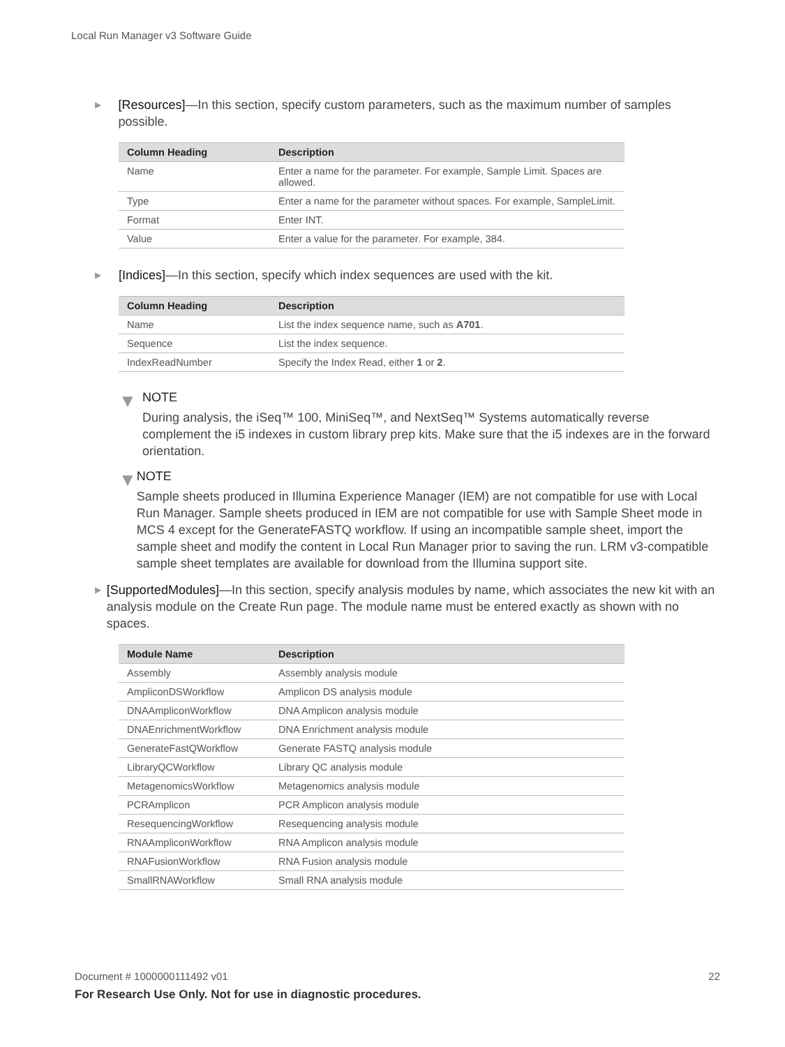Local Run Manager v3 Software Guide
▶ [Resources]—In this section, specify custom parameters, such as the maximum number of samples possible.
| Column Heading | Description |
| --- | --- |
| Name | Enter a name for the parameter. For example, Sample Limit. Spaces are allowed. |
| Type | Enter a name for the parameter without spaces. For example, SampleLimit. |
| Format | Enter INT. |
| Value | Enter a value for the parameter. For example, 384. |
▶ [Indices]—In this section, specify which index sequences are used with the kit.
| Column Heading | Description |
| --- | --- |
| Name | List the index sequence name, such as A701 . |
| Sequence | List the index sequence. |
| IndexReadNumber | Specify the Index Read, either 1 or 2 . |
▼
NOTE
During analysis, the iSeq™ 100, MiniSeq™, and NextSeq™ Systems automatically reverse complement the i5 indexes in custom library prep kits. Make sure that the i5 indexes are in the forward orientation.
▼
NOTE
Sample sheets produced in Illumina Experience Manager (IEM) are not compatible for use with Local Run Manager. Sample sheets produced in IEM are not compatible for use with Sample Sheet mode in MCS 4 except for the GenerateFASTQ workflow. If using an incompatible sample sheet, import the sample sheet and modify the content in Local Run Manager prior to saving the run. LRM v3-compatible sample sheet templates are available for download from the Illumina support site.
▶ [SupportedModules]—In this section, specify analysis modules by name, which associates the new kit with an analysis module on the Create Run page. The module name must be entered exactly as shown with no spaces.
| Module Name | Description |
| --- | --- |
| Assembly | Assembly analysis module |
| AmpliconDSWorkflow | Amplicon DS analysis module |
| DNAAmpliconWorkflow | DNA Amplicon analysis module |
| DNAEnrichmentWorkflow | DNA Enrichment analysis module |
| GenerateFastQWorkflow | Generate FASTQ analysis module |
| LibraryQCWorkflow | Library QC analysis module |
| MetagenomicsWorkflow | Metagenomics analysis module |
| PCRAmplicon | PCR Amplicon analysis module |
| ResequencingWorkflow | Resequencing analysis module |
| RNAAmpliconWorkflow | RNA Amplicon analysis module |
| RNAFusionWorkflow | RNA Fusion analysis module |
| SmallRNAWorkflow | Small RNA analysis module |
22 Document # 1000000111492 v01
For Research Use Only. Not for use in diagnostic procedures.